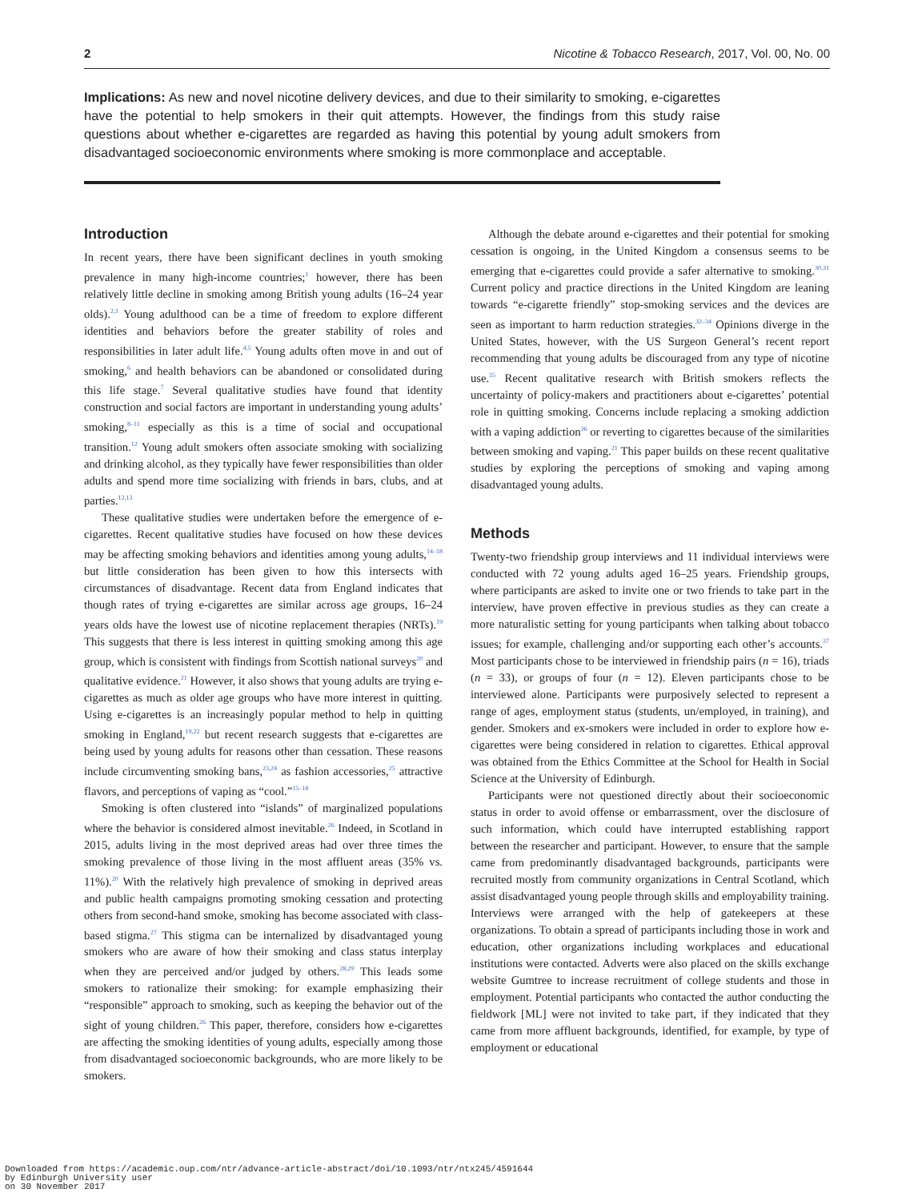2 Nicotine & Tobacco Research, 2017, Vol. 00, No. 00
Implications: As new and novel nicotine delivery devices, and due to their similarity to smoking, e-cigarettes have the potential to help smokers in their quit attempts. However, the findings from this study raise questions about whether e-cigarettes are regarded as having this potential by young adult smokers from disadvantaged socioeconomic environments where smoking is more commonplace and acceptable.
Introduction
In recent years, there have been significant declines in youth smoking prevalence in many high-income countries;<sup>1</sup> however, there has been relatively little decline in smoking among British young adults (16–24 year olds).<sup>2,3</sup> Young adulthood can be a time of freedom to explore different identities and behaviors before the greater stability of roles and responsibilities in later adult life.<sup>4,5</sup> Young adults often move in and out of smoking,<sup>6</sup> and health behaviors can be abandoned or consolidated during this life stage.<sup>7</sup> Several qualitative studies have found that identity construction and social factors are important in understanding young adults’ smoking,<sup>8–11</sup> especially as this is a time of social and occupational transition.<sup>12</sup> Young adult smokers often associate smoking with socializing and drinking alcohol, as they typically have fewer responsibilities than older adults and spend more time socializing with friends in bars, clubs, and at parties.<sup>12,13</sup>
These qualitative studies were undertaken before the emergence of e-cigarettes. Recent qualitative studies have focused on how these devices may be affecting smoking behaviors and identities among young adults,<sup>14–18</sup> but little consideration has been given to how this intersects with circumstances of disadvantage. Recent data from England indicates that though rates of trying e-cigarettes are similar across age groups, 16–24 years olds have the lowest use of nicotine replacement therapies (NRTs).<sup>19</sup> This suggests that there is less interest in quitting smoking among this age group, which is consistent with findings from Scottish national surveys<sup>20</sup> and qualitative evidence.<sup>21</sup> However, it also shows that young adults are trying e-cigarettes as much as older age groups who have more interest in quitting. Using e-cigarettes is an increasingly popular method to help in quitting smoking in England,<sup>19,22</sup> but recent research suggests that e-cigarettes are being used by young adults for reasons other than cessation. These reasons include circumventing smoking bans,<sup>23,24</sup> as fashion accessories,<sup>25</sup> attractive flavors, and perceptions of vaping as “cool.”<sup>15–18</sup>
Smoking is often clustered into “islands” of marginalized populations where the behavior is considered almost inevitable.<sup>26</sup> Indeed, in Scotland in 2015, adults living in the most deprived areas had over three times the smoking prevalence of those living in the most affluent areas (35% vs. 11%).<sup>20</sup> With the relatively high prevalence of smoking in deprived areas and public health campaigns promoting smoking cessation and protecting others from second-hand smoke, smoking has become associated with class-based stigma.<sup>27</sup> This stigma can be internalized by disadvantaged young smokers who are aware of how their smoking and class status interplay when they are perceived and/or judged by others.<sup>28,29</sup> This leads some smokers to rationalize their smoking: for example emphasizing their “responsible” approach to smoking, such as keeping the behavior out of the sight of young children.<sup>26</sup> This paper, therefore, considers how e-cigarettes are affecting the smoking identities of young adults, especially among those from disadvantaged socioeconomic backgrounds, who are more likely to be smokers.
Although the debate around e-cigarettes and their potential for smoking cessation is ongoing, in the United Kingdom a consensus seems to be emerging that e-cigarettes could provide a safer alternative to smoking.<sup>30,31</sup> Current policy and practice directions in the United Kingdom are leaning towards “e-cigarette friendly” stop-smoking services and the devices are seen as important to harm reduction strategies.<sup>32–34</sup> Opinions diverge in the United States, however, with the US Surgeon General’s recent report recommending that young adults be discouraged from any type of nicotine use.<sup>35</sup> Recent qualitative research with British smokers reflects the uncertainty of policy-makers and practitioners about e-cigarettes’ potential role in quitting smoking. Concerns include replacing a smoking addiction with a vaping addiction<sup>36</sup> or reverting to cigarettes because of the similarities between smoking and vaping.<sup>21</sup> This paper builds on these recent qualitative studies by exploring the perceptions of smoking and vaping among disadvantaged young adults.
Methods
Twenty-two friendship group interviews and 11 individual interviews were conducted with 72 young adults aged 16–25 years. Friendship groups, where participants are asked to invite one or two friends to take part in the interview, have proven effective in previous studies as they can create a more naturalistic setting for young participants when talking about tobacco issues; for example, challenging and/or supporting each other’s accounts.<sup>37</sup> Most participants chose to be interviewed in friendship pairs (n = 16), triads (n = 33), or groups of four (n = 12). Eleven participants chose to be interviewed alone. Participants were purposively selected to represent a range of ages, employment status (students, un/employed, in training), and gender. Smokers and ex-smokers were included in order to explore how e-cigarettes were being considered in relation to cigarettes. Ethical approval was obtained from the Ethics Committee at the School for Health in Social Science at the University of Edinburgh.
Participants were not questioned directly about their socioeconomic status in order to avoid offense or embarrassment, over the disclosure of such information, which could have interrupted establishing rapport between the researcher and participant. However, to ensure that the sample came from predominantly disadvantaged backgrounds, participants were recruited mostly from community organizations in Central Scotland, which assist disadvantaged young people through skills and employability training. Interviews were arranged with the help of gatekeepers at these organizations. To obtain a spread of participants including those in work and education, other organizations including workplaces and educational institutions were contacted. Adverts were also placed on the skills exchange website Gumtree to increase recruitment of college students and those in employment. Potential participants who contacted the author conducting the fieldwork [ML] were not invited to take part, if they indicated that they came from more affluent backgrounds, identified, for example, by type of employment or educational
Downloaded from https://academic.oup.com/ntr/advance-article-abstract/doi/10.1093/ntr/ntx245/4591644
by Edinburgh University user
on 30 November 2017